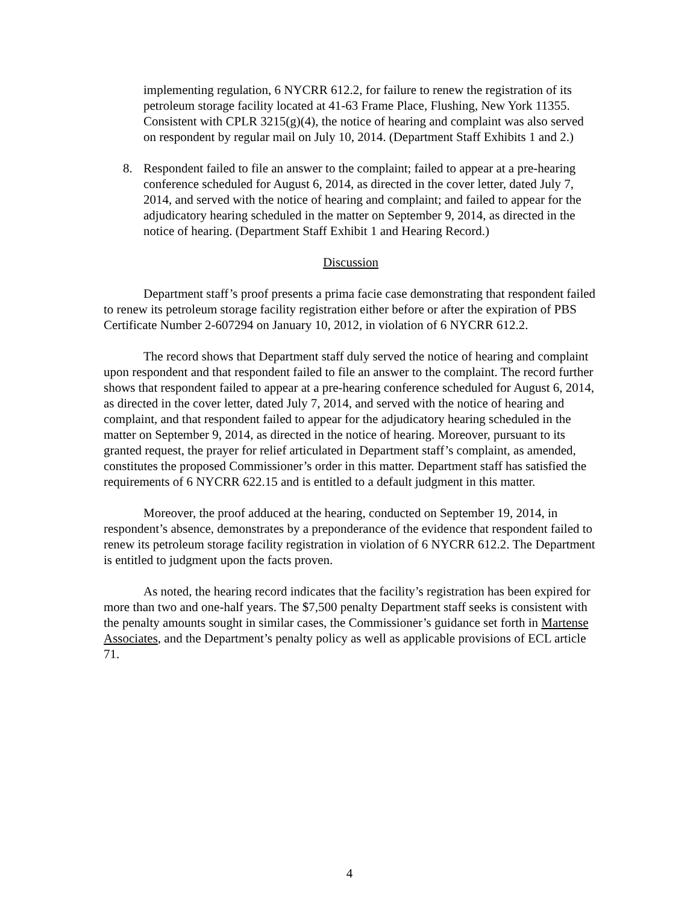implementing regulation, 6 NYCRR 612.2, for failure to renew the registration of its petroleum storage facility located at 41-63 Frame Place, Flushing, New York 11355. Consistent with CPLR 3215(g)(4), the notice of hearing and complaint was also served on respondent by regular mail on July 10, 2014. (Department Staff Exhibits 1 and 2.)
8. Respondent failed to file an answer to the complaint; failed to appear at a pre-hearing conference scheduled for August 6, 2014, as directed in the cover letter, dated July 7, 2014, and served with the notice of hearing and complaint; and failed to appear for the adjudicatory hearing scheduled in the matter on September 9, 2014, as directed in the notice of hearing. (Department Staff Exhibit 1 and Hearing Record.)
Discussion
Department staff’s proof presents a prima facie case demonstrating that respondent failed to renew its petroleum storage facility registration either before or after the expiration of PBS Certificate Number 2-607294 on January 10, 2012, in violation of 6 NYCRR 612.2.
The record shows that Department staff duly served the notice of hearing and complaint upon respondent and that respondent failed to file an answer to the complaint. The record further shows that respondent failed to appear at a pre-hearing conference scheduled for August 6, 2014, as directed in the cover letter, dated July 7, 2014, and served with the notice of hearing and complaint, and that respondent failed to appear for the adjudicatory hearing scheduled in the matter on September 9, 2014, as directed in the notice of hearing. Moreover, pursuant to its granted request, the prayer for relief articulated in Department staff’s complaint, as amended, constitutes the proposed Commissioner’s order in this matter. Department staff has satisfied the requirements of 6 NYCRR 622.15 and is entitled to a default judgment in this matter.
Moreover, the proof adduced at the hearing, conducted on September 19, 2014, in respondent’s absence, demonstrates by a preponderance of the evidence that respondent failed to renew its petroleum storage facility registration in violation of 6 NYCRR 612.2. The Department is entitled to judgment upon the facts proven.
As noted, the hearing record indicates that the facility’s registration has been expired for more than two and one-half years. The $7,500 penalty Department staff seeks is consistent with the penalty amounts sought in similar cases, the Commissioner’s guidance set forth in Martense Associates, and the Department’s penalty policy as well as applicable provisions of ECL article 71.
4